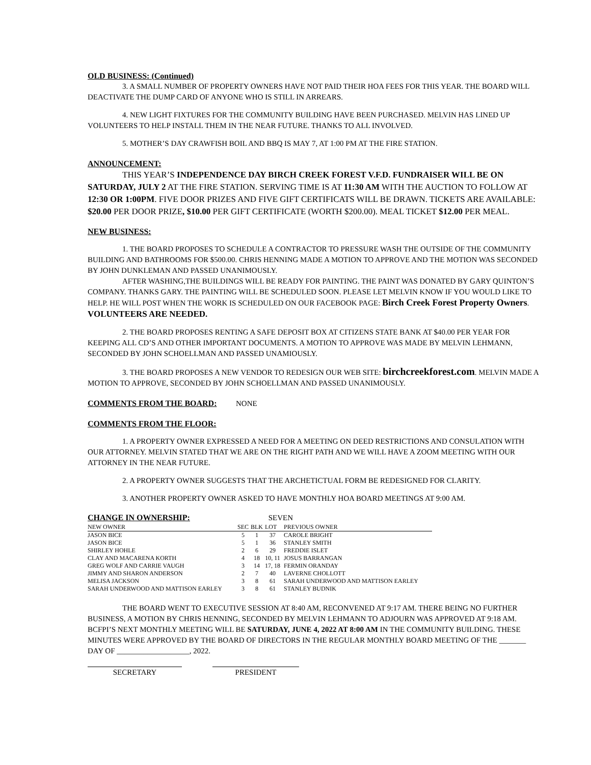OLD BUSINESS: (Continued)
3. A SMALL NUMBER OF PROPERTY OWNERS HAVE NOT PAID THEIR HOA FEES FOR THIS YEAR. THE BOARD WILL DEACTIVATE THE DUMP CARD OF ANYONE WHO IS STILL IN ARREARS.
4. NEW LIGHT FIXTURES FOR THE COMMUNITY BUILDING HAVE BEEN PURCHASED. MELVIN HAS LINED UP VOLUNTEERS TO HELP INSTALL THEM IN THE NEAR FUTURE. THANKS TO ALL INVOLVED.
5. MOTHER’S DAY CRAWFISH BOIL AND BBQ IS MAY 7, AT 1:00 PM AT THE FIRE STATION.
ANNOUNCEMENT:
THIS YEAR’S INDEPENDENCE DAY BIRCH CREEK FOREST V.F.D. FUNDRAISER WILL BE ON SATURDAY, JULY 2 AT THE FIRE STATION. SERVING TIME IS AT 11:30 AM WITH THE AUCTION TO FOLLOW AT 12:30 OR 1:00PM. FIVE DOOR PRIZES AND FIVE GIFT CERTIFICATS WILL BE DRAWN. TICKETS ARE AVAILABLE: $20.00 PER DOOR PRIZE, $10.00 PER GIFT CERTIFICATE (WORTH $200.00). MEAL TICKET $12.00 PER MEAL.
NEW BUSINESS:
1. THE BOARD PROPOSES TO SCHEDULE A CONTRACTOR TO PRESSURE WASH THE OUTSIDE OF THE COMMUNITY BUILDING AND BATHROOMS FOR $500.00. CHRIS HENNING MADE A MOTION TO APPROVE AND THE MOTION WAS SECONDED BY JOHN DUNKLEMAN AND PASSED UNANIMOUSLY.
AFTER WASHING,THE BUILDINGS WILL BE READY FOR PAINTING. THE PAINT WAS DONATED BY GARY QUINTON’S COMPANY. THANKS GARY. THE PAINTING WILL BE SCHEDULED SOON. PLEASE LET MELVIN KNOW IF YOU WOULD LIKE TO HELP. HE WILL POST WHEN THE WORK IS SCHEDULED ON OUR FACEBOOK PAGE: Birch Creek Forest Property Owners. VOLUNTEERS ARE NEEDED.
2. THE BOARD PROPOSES RENTING A SAFE DEPOSIT BOX AT CITIZENS STATE BANK AT $40.00 PER YEAR FOR KEEPING ALL CD’S AND OTHER IMPORTANT DOCUMENTS. A MOTION TO APPROVE WAS MADE BY MELVIN LEHMANN, SECONDED BY JOHN SCHOELLMAN AND PASSED UNAMIOUSLY.
3. THE BOARD PROPOSES A NEW VENDOR TO REDESIGN OUR WEB SITE: birchcreekforest.com. MELVIN MADE A MOTION TO APPROVE, SECONDED BY JOHN SCHOELLMAN AND PASSED UNANIMOUSLY.
COMMENTS FROM THE BOARD: NONE
COMMENTS FROM THE FLOOR:
1. A PROPERTY OWNER EXPRESSED A NEED FOR A MEETING ON DEED RESTRICTIONS AND CONSULATION WITH OUR ATTORNEY. MELVIN STATED THAT WE ARE ON THE RIGHT PATH AND WE WILL HAVE A ZOOM MEETING WITH OUR ATTORNEY IN THE NEAR FUTURE.
2. A PROPERTY OWNER SUGGESTS THAT THE ARCHETICTUAL FORM BE REDESIGNED FOR CLARITY.
3. ANOTHER PROPERTY OWNER ASKED TO HAVE MONTHLY HOA BOARD MEETINGS AT 9:00 AM.
CHANGE IN OWNERSHIP: SEVEN
| NEW OWNER | SEC | BLK | LOT | PREVIOUS OWNER |
| JASON BICE | 5 | 1 | 37 | CAROLE BRIGHT |
| JASON BICE | 5 | 1 | 36 | STANLEY SMITH |
| SHIRLEY HOHLE | 2 | 6 | 29 | FREDDIE ISLET |
| CLAY AND MACARENA KORTH | 4 | 18 | 10, 11 | JOSUS BARRANGAN |
| GREG WOLF AND CARRIE VAUGH | 3 | 14 | 17, 18 | FERMIN ORANDAY |
| JIMMY AND SHARON ANDERSON | 2 | 7 | 40 | LAVERNE CHOLLOTT |
| MELISA JACKSON | 3 | 8 | 61 | SARAH UNDERWOOD AND MATTISON EARLEY |
| SARAH UNDERWOOD AND MATTISON EARLEY | 3 | 8 | 61 | STANLEY BUDNIK |
THE BOARD WENT TO EXECUTIVE SESSION AT 8:40 AM, RECONVENED AT 9:17 AM. THERE BEING NO FURTHER BUSINESS, A MOTION BY CHRIS HENNING, SECONDED BY MELVIN LEHMANN TO ADJOURN WAS APPROVED AT 9:18 AM. BCFPI’S NEXT MONTHLY MEETING WILL BE SATURDAY, JUNE 4, 2022 AT 8:00 AM IN THE COMMUNITY BUILDING. THESE MINUTES WERE APPROVED BY THE BOARD OF DIRECTORS IN THE REGULAR MONTHLY BOARD MEETING OF THE _______ DAY OF ___________________, 2022.
SECRETARY PRESIDENT